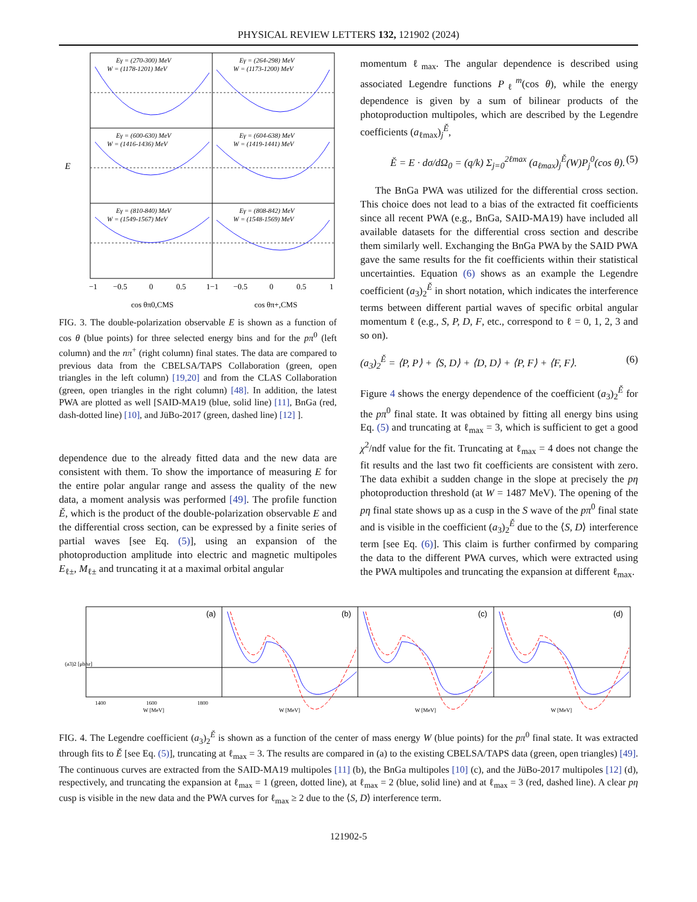PHYSICAL REVIEW LETTERS 132, 121902 (2024)
Eγ = (270-300) MeV
W = (1178-1201) MeV
Eγ = (264-298) MeV
W = (1173-1200) MeV
Eγ = (600-630) MeV
W = (1416-1436) MeV
Eγ = (604-638) MeV
W = (1419-1441) MeV
Eγ = (810-840) MeV
W = (1549-1567) MeV
Eγ = (808-842) MeV
W = (1548-1569) MeV
E
−1
−0.5
0
0.5
1−1
−0.5
0
0.5
1
cos θπ0,CMS
cos θπ+,CMS
FIG. 3. The double-polarization observable E is shown as a function of cos θ (blue points) for three selected energy bins and for the pπ<sup>0</sup> (left column) and the nπ<sup>+</sup> (right column) final states. The data are compared to previous data from the CBELSA/TAPS Collaboration (green, open triangles in the left column) [19,20] and from the CLAS Collaboration (green, open triangles in the right column) [48]. In addition, the latest PWA are plotted as well [SAID-MA19 (blue, solid line) [11], BnGa (red, dash-dotted line) [10], and JüBo-2017 (green, dashed line) [12] ].
dependence due to the already fitted data and the new data are consistent with them. To show the importance of measuring E for the entire polar angular range and assess the quality of the new data, a moment analysis was performed [49]. The profile function Ě, which is the product of the double-polarization observable E and the differential cross section, can be expressed by a finite series of partial waves [see Eq. (5)], using an expansion of the photoproduction amplitude into electric and magnetic multipoles E<sub>ℓ±</sub>, M<sub>ℓ±</sub> and truncating it at a maximal orbital angular
momentum ℓ<sub>max</sub>. The angular dependence is described using associated Legendre functions P<sub>ℓ</sub><sup>m</sup>(cos θ), while the energy dependence is given by a sum of bilinear products of the photoproduction multipoles, which are described by the Legendre coefficients (a<sub>ℓmax</sub>)<sub>j</sub><sup>Ě</sup>,
Ě = E · dσ/dΩ<sub>0</sub> = (q/k) Σ<sub>j=0</sub><sup>2ℓmax</sup> (a<sub>ℓmax</sub>)<sub>j</sub><sup>Ě</sup>(W)P<sub>j</sub><sup>0</sup>(cos θ). (5)
The BnGa PWA was utilized for the differential cross section. This choice does not lead to a bias of the extracted fit coefficients since all recent PWA (e.g., BnGa, SAID-MA19) have included all available datasets for the differential cross section and describe them similarly well. Exchanging the BnGa PWA by the SAID PWA gave the same results for the fit coefficients within their statistical uncertainties. Equation (6) shows as an example the Legendre coefficient (a<sub>3</sub>)<sub>2</sub><sup>Ě</sup> in short notation, which indicates the interference terms between different partial waves of specific orbital angular momentum ℓ (e.g., S, P, D, F, etc., correspond to ℓ = 0, 1, 2, 3 and so on).
(a<sub>3</sub>)<sub>2</sub><sup>Ě</sup> = ⟨P, P⟩ + ⟨S, D⟩ + ⟨D, D⟩ + ⟨P, F⟩ + ⟨F, F⟩. (6)
Figure 4 shows the energy dependence of the coefficient (a<sub>3</sub>)<sub>2</sub><sup>Ě</sup> for the pπ<sup>0</sup> final state. It was obtained by fitting all energy bins using Eq. (5) and truncating at ℓ<sub>max</sub> = 3, which is sufficient to get a good χ<sup>2</sup>/ndf value for the fit. Truncating at ℓ<sub>max</sub> = 4 does not change the fit results and the last two fit coefficients are consistent with zero. The data exhibit a sudden change in the slope at precisely the pη photoproduction threshold (at W = 1487 MeV). The opening of the pη final state shows up as a cusp in the S wave of the pπ<sup>0</sup> final state and is visible in the coefficient (a<sub>3</sub>)<sub>2</sub><sup>Ě</sup> due to the ⟨S, D⟩ interference term [see Eq. (6)]. This claim is further confirmed by comparing the data to the different PWA curves, which were extracted using the PWA multipoles and truncating the expansion at different ℓ<sub>max</sub>.
(a)
(b)
(c)
(d)
1400
1600
1800
W [MeV]
W [MeV]
W [MeV]
W [MeV]
(a3)2 [μb/sr]
FIG. 4. The Legendre coefficient (a<sub>3</sub>)<sub>2</sub><sup>Ě</sup> is shown as a function of the center of mass energy W (blue points) for the pπ<sup>0</sup> final state. It was extracted through fits to Ě [see Eq. (5)], truncating at ℓ<sub>max</sub> = 3. The results are compared in (a) to the existing CBELSA/TAPS data (green, open triangles) [49]. The continuous curves are extracted from the SAID-MA19 multipoles [11] (b), the BnGa multipoles [10] (c), and the JüBo-2017 multipoles [12] (d), respectively, and truncating the expansion at ℓ<sub>max</sub> = 1 (green, dotted line), at ℓ<sub>max</sub> = 2 (blue, solid line) and at ℓ<sub>max</sub> = 3 (red, dashed line). A clear pη cusp is visible in the new data and the PWA curves for ℓ<sub>max</sub> ≥ 2 due to the ⟨S, D⟩ interference term.
121902-5